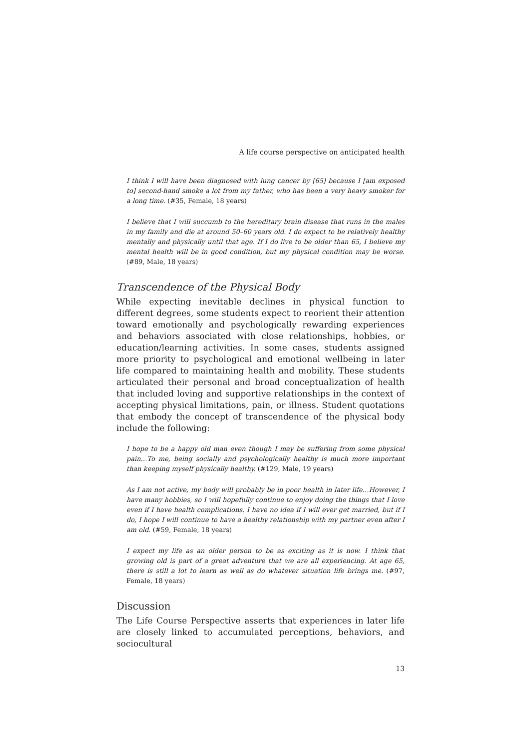A life course perspective on anticipated health
I think I will have been diagnosed with lung cancer by [65] because I [am exposed to] second-hand smoke a lot from my father, who has been a very heavy smoker for a long time. (#35, Female, 18 years)
I believe that I will succumb to the hereditary brain disease that runs in the males in my family and die at around 50–60 years old. I do expect to be relatively healthy mentally and physically until that age. If I do live to be older than 65, I believe my mental health will be in good condition, but my physical condition may be worse. (#89, Male, 18 years)
Transcendence of the Physical Body
While expecting inevitable declines in physical function to different degrees, some students expect to reorient their attention toward emotionally and psychologically rewarding experiences and behaviors associated with close relationships, hobbies, or education/learning activities. In some cases, students assigned more priority to psychological and emotional wellbeing in later life compared to maintaining health and mobility. These students articulated their personal and broad conceptualization of health that included loving and supportive relationships in the context of accepting physical limitations, pain, or illness. Student quotations that embody the concept of transcendence of the physical body include the following:
I hope to be a happy old man even though I may be suffering from some physical pain…To me, being socially and psychologically healthy is much more important than keeping myself physically healthy. (#129, Male, 19 years)
As I am not active, my body will probably be in poor health in later life…However, I have many hobbies, so I will hopefully continue to enjoy doing the things that I love even if I have health complications. I have no idea if I will ever get married, but if I do, I hope I will continue to have a healthy relationship with my partner even after I am old. (#59, Female, 18 years)
I expect my life as an older person to be as exciting as it is now. I think that growing old is part of a great adventure that we are all experiencing. At age 65, there is still a lot to learn as well as do whatever situation life brings me. (#97, Female, 18 years)
Discussion
The Life Course Perspective asserts that experiences in later life are closely linked to accumulated perceptions, behaviors, and sociocultural
13